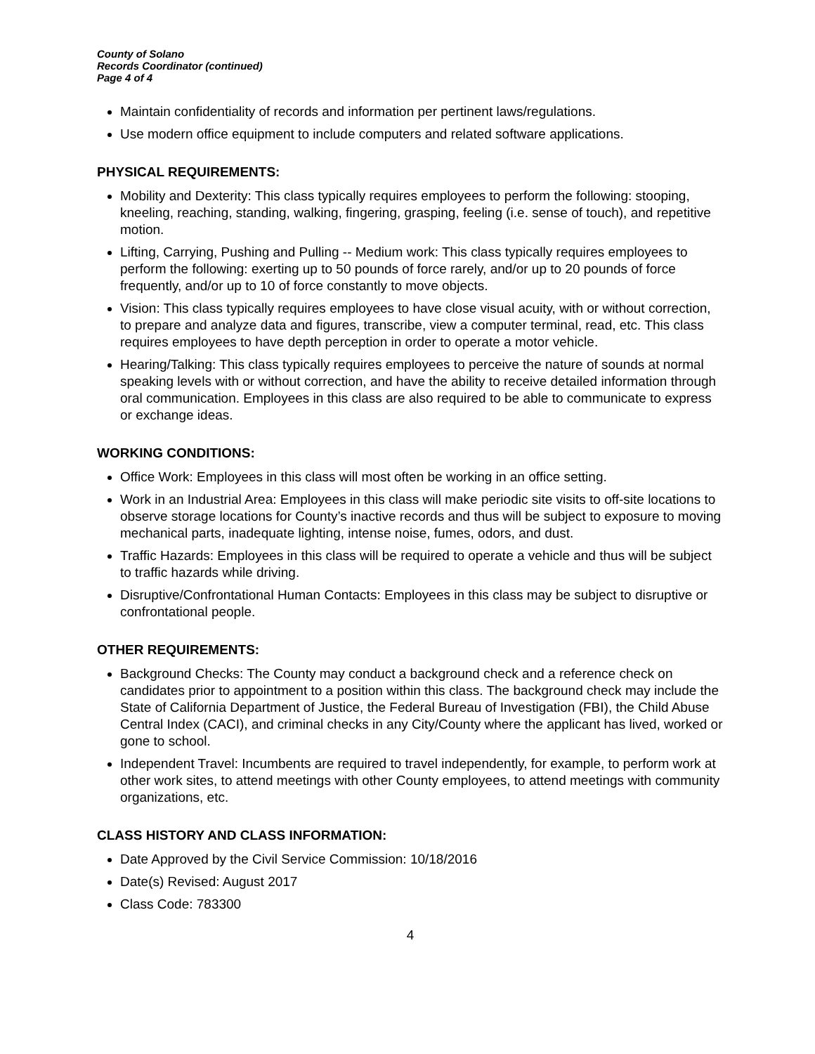County of Solano
Records Coordinator (continued)
Page 4 of 4
Maintain confidentiality of records and information per pertinent laws/regulations.
Use modern office equipment to include computers and related software applications.
PHYSICAL REQUIREMENTS:
Mobility and Dexterity: This class typically requires employees to perform the following: stooping, kneeling, reaching, standing, walking, fingering, grasping, feeling (i.e. sense of touch), and repetitive motion.
Lifting, Carrying, Pushing and Pulling -- Medium work: This class typically requires employees to perform the following: exerting up to 50 pounds of force rarely, and/or up to 20 pounds of force frequently, and/or up to 10 of force constantly to move objects.
Vision: This class typically requires employees to have close visual acuity, with or without correction, to prepare and analyze data and figures, transcribe, view a computer terminal, read, etc. This class requires employees to have depth perception in order to operate a motor vehicle.
Hearing/Talking: This class typically requires employees to perceive the nature of sounds at normal speaking levels with or without correction, and have the ability to receive detailed information through oral communication. Employees in this class are also required to be able to communicate to express or exchange ideas.
WORKING CONDITIONS:
Office Work: Employees in this class will most often be working in an office setting.
Work in an Industrial Area: Employees in this class will make periodic site visits to off-site locations to observe storage locations for County’s inactive records and thus will be subject to exposure to moving mechanical parts, inadequate lighting, intense noise, fumes, odors, and dust.
Traffic Hazards: Employees in this class will be required to operate a vehicle and thus will be subject to traffic hazards while driving.
Disruptive/Confrontational Human Contacts: Employees in this class may be subject to disruptive or confrontational people.
OTHER REQUIREMENTS:
Background Checks: The County may conduct a background check and a reference check on candidates prior to appointment to a position within this class. The background check may include the State of California Department of Justice, the Federal Bureau of Investigation (FBI), the Child Abuse Central Index (CACI), and criminal checks in any City/County where the applicant has lived, worked or gone to school.
Independent Travel: Incumbents are required to travel independently, for example, to perform work at other work sites, to attend meetings with other County employees, to attend meetings with community organizations, etc.
CLASS HISTORY AND CLASS INFORMATION:
Date Approved by the Civil Service Commission: 10/18/2016
Date(s) Revised: August 2017
Class Code: 783300
4